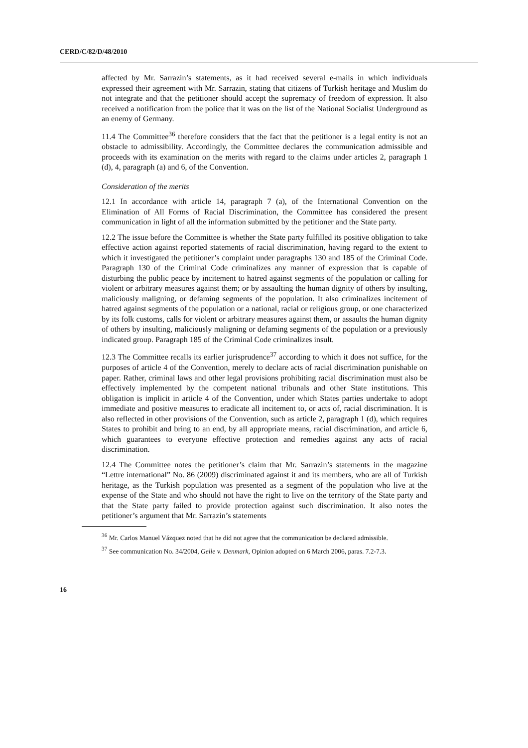CERD/C/82/D/48/2010
affected by Mr. Sarrazin’s statements, as it had received several e-mails in which individuals expressed their agreement with Mr. Sarrazin, stating that citizens of Turkish heritage and Muslim do not integrate and that the petitioner should accept the supremacy of freedom of expression. It also received a notification from the police that it was on the list of the National Socialist Underground as an enemy of Germany.
11.4 The Committee<sup>36</sup> therefore considers that the fact that the petitioner is a legal entity is not an obstacle to admissibility. Accordingly, the Committee declares the communication admissible and proceeds with its examination on the merits with regard to the claims under articles 2, paragraph 1 (d), 4, paragraph (a) and 6, of the Convention.
Consideration of the merits
12.1 In accordance with article 14, paragraph 7 (a), of the International Convention on the Elimination of All Forms of Racial Discrimination, the Committee has considered the present communication in light of all the information submitted by the petitioner and the State party.
12.2 The issue before the Committee is whether the State party fulfilled its positive obligation to take effective action against reported statements of racial discrimination, having regard to the extent to which it investigated the petitioner’s complaint under paragraphs 130 and 185 of the Criminal Code. Paragraph 130 of the Criminal Code criminalizes any manner of expression that is capable of disturbing the public peace by incitement to hatred against segments of the population or calling for violent or arbitrary measures against them; or by assaulting the human dignity of others by insulting, maliciously maligning, or defaming segments of the population. It also criminalizes incitement of hatred against segments of the population or a national, racial or religious group, or one characterized by its folk customs, calls for violent or arbitrary measures against them, or assaults the human dignity of others by insulting, maliciously maligning or defaming segments of the population or a previously indicated group. Paragraph 185 of the Criminal Code criminalizes insult.
12.3 The Committee recalls its earlier jurisprudence<sup>37</sup> according to which it does not suffice, for the purposes of article 4 of the Convention, merely to declare acts of racial discrimination punishable on paper. Rather, criminal laws and other legal provisions prohibiting racial discrimination must also be effectively implemented by the competent national tribunals and other State institutions. This obligation is implicit in article 4 of the Convention, under which States parties undertake to adopt immediate and positive measures to eradicate all incitement to, or acts of, racial discrimination. It is also reflected in other provisions of the Convention, such as article 2, paragraph 1 (d), which requires States to prohibit and bring to an end, by all appropriate means, racial discrimination, and article 6, which guarantees to everyone effective protection and remedies against any acts of racial discrimination.
12.4 The Committee notes the petitioner’s claim that Mr. Sarrazin’s statements in the magazine “Lettre international” No. 86 (2009) discriminated against it and its members, who are all of Turkish heritage, as the Turkish population was presented as a segment of the population who live at the expense of the State and who should not have the right to live on the territory of the State party and that the State party failed to provide protection against such discrimination. It also notes the petitioner’s argument that Mr. Sarrazin’s statements
<sup>36</sup> Mr. Carlos Manuel Vázquez noted that he did not agree that the communication be declared admissible.
<sup>37</sup> See communication No. 34/2004, Gelle v. Denmark, Opinion adopted on 6 March 2006, paras. 7.2-7.3.
16